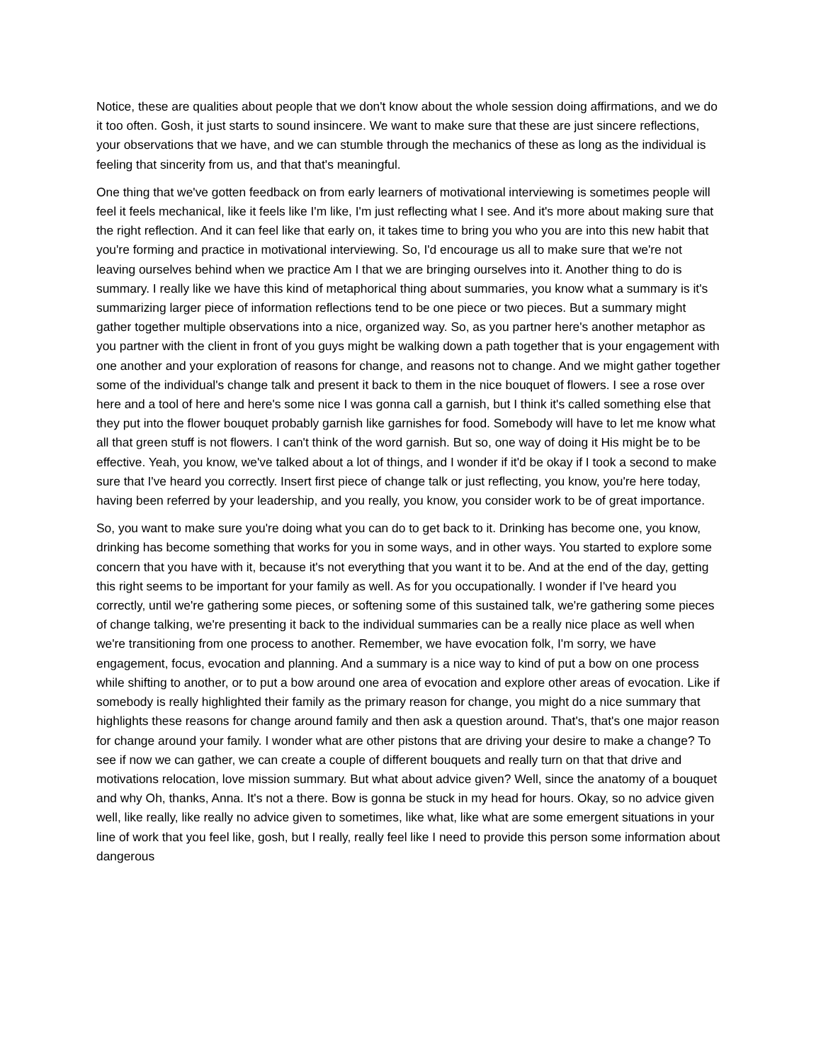Notice, these are qualities about people that we don't know about the whole session doing affirmations, and we do it too often. Gosh, it just starts to sound insincere. We want to make sure that these are just sincere reflections, your observations that we have, and we can stumble through the mechanics of these as long as the individual is feeling that sincerity from us, and that that's meaningful.
One thing that we've gotten feedback on from early learners of motivational interviewing is sometimes people will feel it feels mechanical, like it feels like I'm like, I'm just reflecting what I see. And it's more about making sure that the right reflection. And it can feel like that early on, it takes time to bring you who you are into this new habit that you're forming and practice in motivational interviewing. So, I'd encourage us all to make sure that we're not leaving ourselves behind when we practice Am I that we are bringing ourselves into it. Another thing to do is summary. I really like we have this kind of metaphorical thing about summaries, you know what a summary is it's summarizing larger piece of information reflections tend to be one piece or two pieces. But a summary might gather together multiple observations into a nice, organized way. So, as you partner here's another metaphor as you partner with the client in front of you guys might be walking down a path together that is your engagement with one another and your exploration of reasons for change, and reasons not to change. And we might gather together some of the individual's change talk and present it back to them in the nice bouquet of flowers. I see a rose over here and a tool of here and here's some nice I was gonna call a garnish, but I think it's called something else that they put into the flower bouquet probably garnish like garnishes for food. Somebody will have to let me know what all that green stuff is not flowers. I can't think of the word garnish. But so, one way of doing it His might be to be effective. Yeah, you know, we've talked about a lot of things, and I wonder if it'd be okay if I took a second to make sure that I've heard you correctly. Insert first piece of change talk or just reflecting, you know, you're here today, having been referred by your leadership, and you really, you know, you consider work to be of great importance.
So, you want to make sure you're doing what you can do to get back to it. Drinking has become one, you know, drinking has become something that works for you in some ways, and in other ways. You started to explore some concern that you have with it, because it's not everything that you want it to be. And at the end of the day, getting this right seems to be important for your family as well. As for you occupationally. I wonder if I've heard you correctly, until we're gathering some pieces, or softening some of this sustained talk, we're gathering some pieces of change talking, we're presenting it back to the individual summaries can be a really nice place as well when we're transitioning from one process to another. Remember, we have evocation folk, I'm sorry, we have engagement, focus, evocation and planning. And a summary is a nice way to kind of put a bow on one process while shifting to another, or to put a bow around one area of evocation and explore other areas of evocation. Like if somebody is really highlighted their family as the primary reason for change, you might do a nice summary that highlights these reasons for change around family and then ask a question around. That's, that's one major reason for change around your family. I wonder what are other pistons that are driving your desire to make a change? To see if now we can gather, we can create a couple of different bouquets and really turn on that that drive and motivations relocation, love mission summary. But what about advice given? Well, since the anatomy of a bouquet and why Oh, thanks, Anna. It's not a there. Bow is gonna be stuck in my head for hours. Okay, so no advice given well, like really, like really no advice given to sometimes, like what, like what are some emergent situations in your line of work that you feel like, gosh, but I really, really feel like I need to provide this person some information about dangerous